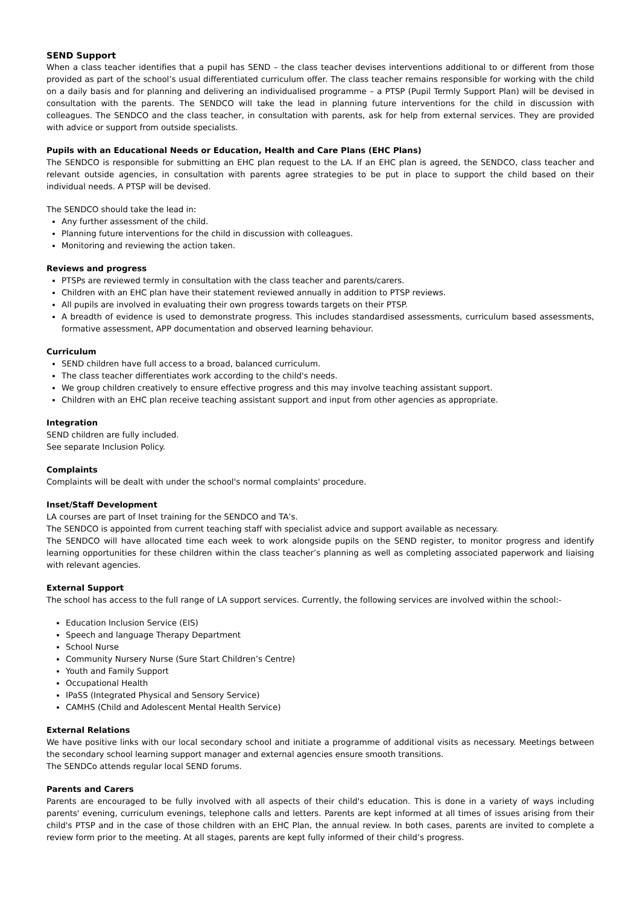SEND Support
When a class teacher identifies that a pupil has SEND – the class teacher devises interventions additional to or different from those provided as part of the school’s usual differentiated curriculum offer. The class teacher remains responsible for working with the child on a daily basis and for planning and delivering an individualised programme – a PTSP (Pupil Termly Support Plan) will be devised in consultation with the parents. The SENDCO will take the lead in planning future interventions for the child in discussion with colleagues. The SENDCO and the class teacher, in consultation with parents, ask for help from external services. They are provided with advice or support from outside specialists.
Pupils with an Educational Needs or Education, Health and Care Plans (EHC Plans)
The SENDCO is responsible for submitting an EHC plan request to the LA. If an EHC plan is agreed, the SENDCO, class teacher and relevant outside agencies, in consultation with parents agree strategies to be put in place to support the child based on their individual needs. A PTSP will be devised.
The SENDCO should take the lead in:
Any further assessment of the child.
Planning future interventions for the child in discussion with colleagues.
Monitoring and reviewing the action taken.
Reviews and progress
PTSPs are reviewed termly in consultation with the class teacher and parents/carers.
Children with an EHC plan have their statement reviewed annually in addition to PTSP reviews.
All pupils are involved in evaluating their own progress towards targets on their PTSP.
A breadth of evidence is used to demonstrate progress. This includes standardised assessments, curriculum based assessments, formative assessment, APP documentation and observed learning behaviour.
Curriculum
SEND children have full access to a broad, balanced curriculum.
The class teacher differentiates work according to the child's needs.
We group children creatively to ensure effective progress and this may involve teaching assistant support.
Children with an EHC plan receive teaching assistant support and input from other agencies as appropriate.
Integration
SEND children are fully included.
See separate Inclusion Policy.
Complaints
Complaints will be dealt with under the school's normal complaints' procedure.
Inset/Staff Development
LA courses are part of Inset training for the SENDCO and TA’s.
The SENDCO is appointed from current teaching staff with specialist advice and support available as necessary.
The SENDCO will have allocated time each week to work alongside pupils on the SEND register, to monitor progress and identify learning opportunities for these children within the class teacher’s planning as well as completing associated paperwork and liaising with relevant agencies.
External Support
The school has access to the full range of LA support services. Currently, the following services are involved within the school:-
Education Inclusion Service (EIS)
Speech and language Therapy Department
School Nurse
Community Nursery Nurse (Sure Start Children’s Centre)
Youth and Family Support
Occupational Health
IPaSS (Integrated Physical and Sensory Service)
CAMHS (Child and Adolescent Mental Health Service)
External Relations
We have positive links with our local secondary school and initiate a programme of additional visits as necessary. Meetings between the secondary school learning support manager and external agencies ensure smooth transitions.
The SENDCo attends regular local SEND forums.
Parents and Carers
Parents are encouraged to be fully involved with all aspects of their child's education. This is done in a variety of ways including parents' evening, curriculum evenings, telephone calls and letters. Parents are kept informed at all times of issues arising from their child's PTSP and in the case of those children with an EHC Plan, the annual review. In both cases, parents are invited to complete a review form prior to the meeting. At all stages, parents are kept fully informed of their child’s progress.